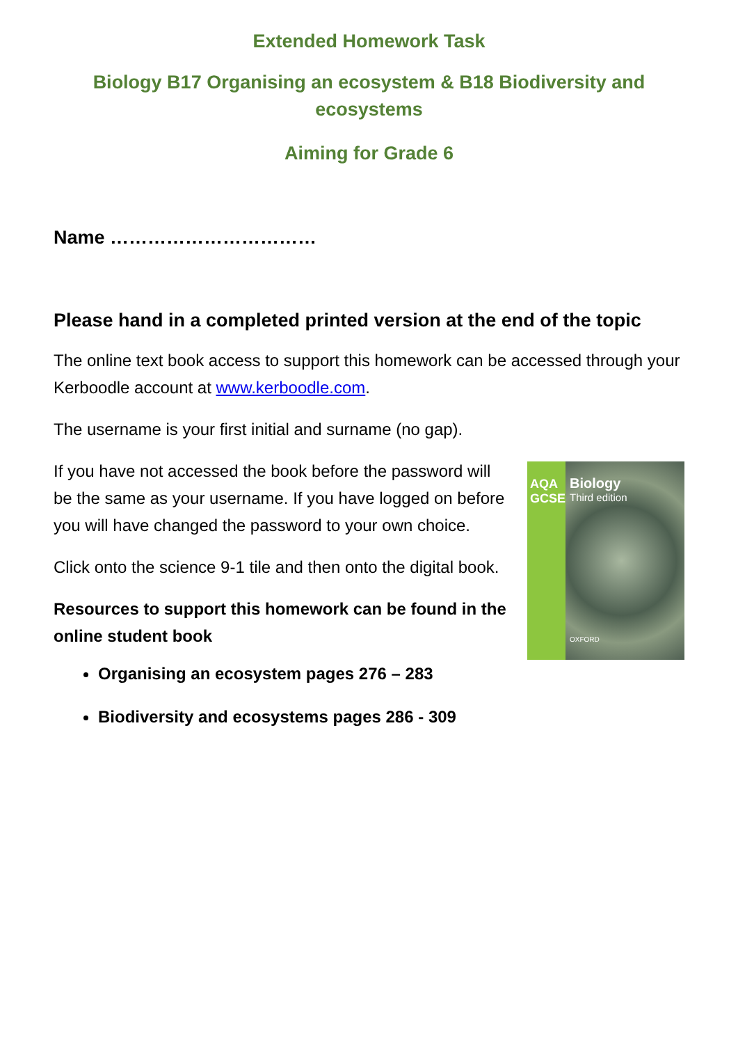Extended Homework Task
Biology B17 Organising an ecosystem & B18 Biodiversity and ecosystems
Aiming for Grade 6
Name ……………………………
Please hand in a completed printed version at the end of the topic
The online text book access to support this homework can be accessed through your Kerboodle account at www.kerboodle.com.
The username is your first initial and surname (no gap).
If you have not accessed the book before the password will be the same as your username. If you have logged on before you will have changed the password to your own choice.
Click onto the science 9-1 tile and then onto the digital book.
Resources to support this homework can be found in the online student book
AQA GCSE
Biology
Third edition
OXFORD
Organising an ecosystem pages 276 – 283
Biodiversity and ecosystems pages 286 - 309